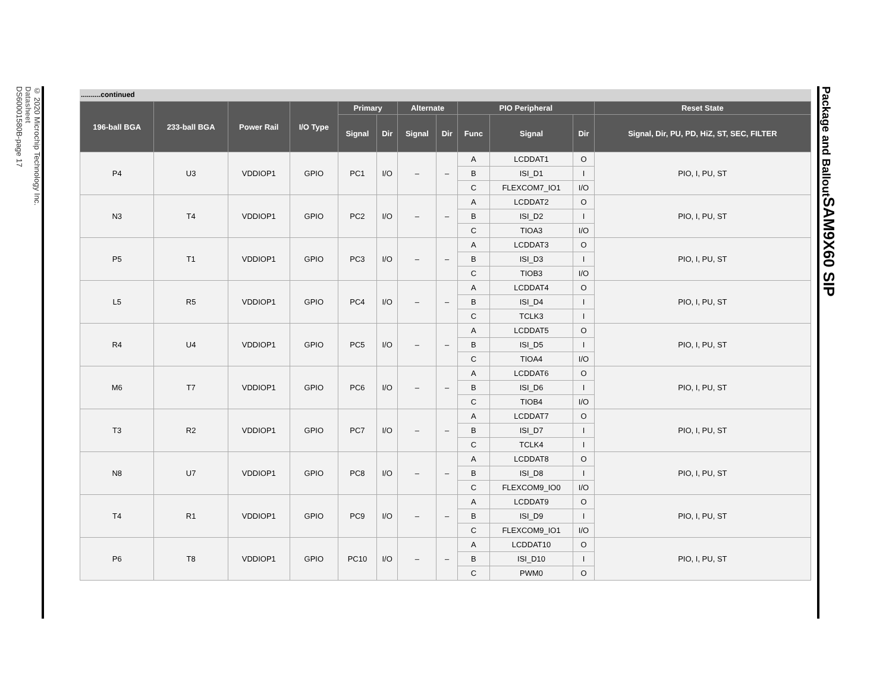© 2020 Microchip Technology Inc.
Datasheet
DS60001580B-page 17
..........continued
| 196-ball BGA | 233-ball BGA | Power Rail | I/O Type | Primary | | Alternate | | PIO Peripheral | | | Reset State |
| --- | --- | --- | --- | --- | --- | --- | --- | --- | --- | --- | --- |
| | | | | Signal | Dir | Signal | Dir | Func | Signal | Dir | Signal, Dir, PU, PD, HiZ, ST, SEC, FILTER |
| P4 | U3 | VDDIOP1 | GPIO | PC1 | I/O | – | – | A | LCDDAT1 | O | PIO, I, PU, ST |
| | | | | | | | | B | ISI_D1 | I | |
| | | | | | | | | C | FLEXCOM7_IO1 | I/O | |
| N3 | T4 | VDDIOP1 | GPIO | PC2 | I/O | – | – | A | LCDDAT2 | O | PIO, I, PU, ST |
| | | | | | | | | B | ISI_D2 | I | |
| | | | | | | | | C | TIOA3 | I/O | |
| P5 | T1 | VDDIOP1 | GPIO | PC3 | I/O | – | – | A | LCDDAT3 | O | PIO, I, PU, ST |
| | | | | | | | | B | ISI_D3 | I | |
| | | | | | | | | C | TIOB3 | I/O | |
| L5 | R5 | VDDIOP1 | GPIO | PC4 | I/O | – | – | A | LCDDAT4 | O | PIO, I, PU, ST |
| | | | | | | | | B | ISI_D4 | I | |
| | | | | | | | | C | TCLK3 | I | |
| R4 | U4 | VDDIOP1 | GPIO | PC5 | I/O | – | – | A | LCDDAT5 | O | PIO, I, PU, ST |
| | | | | | | | | B | ISI_D5 | I | |
| | | | | | | | | C | TIOA4 | I/O | |
| M6 | T7 | VDDIOP1 | GPIO | PC6 | I/O | – | – | A | LCDDAT6 | O | PIO, I, PU, ST |
| | | | | | | | | B | ISI_D6 | I | |
| | | | | | | | | C | TIOB4 | I/O | |
| T3 | R2 | VDDIOP1 | GPIO | PC7 | I/O | – | – | A | LCDDAT7 | O | PIO, I, PU, ST |
| | | | | | | | | B | ISI_D7 | I | |
| | | | | | | | | C | TCLK4 | I | |
| N8 | U7 | VDDIOP1 | GPIO | PC8 | I/O | – | – | A | LCDDAT8 | O | PIO, I, PU, ST |
| | | | | | | | | B | ISI_D8 | I | |
| | | | | | | | | C | FLEXCOM9_IO0 | I/O | |
| T4 | R1 | VDDIOP1 | GPIO | PC9 | I/O | – | – | A | LCDDAT9 | O | PIO, I, PU, ST |
| | | | | | | | | B | ISI_D9 | I | |
| | | | | | | | | C | FLEXCOM9_IO1 | I/O | |
| P6 | T8 | VDDIOP1 | GPIO | PC10 | I/O | – | – | A | LCDDAT10 | O | PIO, I, PU, ST |
| | | | | | | | | B | ISI_D10 | I | |
| | | | | | | | | C | PWM0 | O | |
SAM9X60 SIP
Package and Ballout